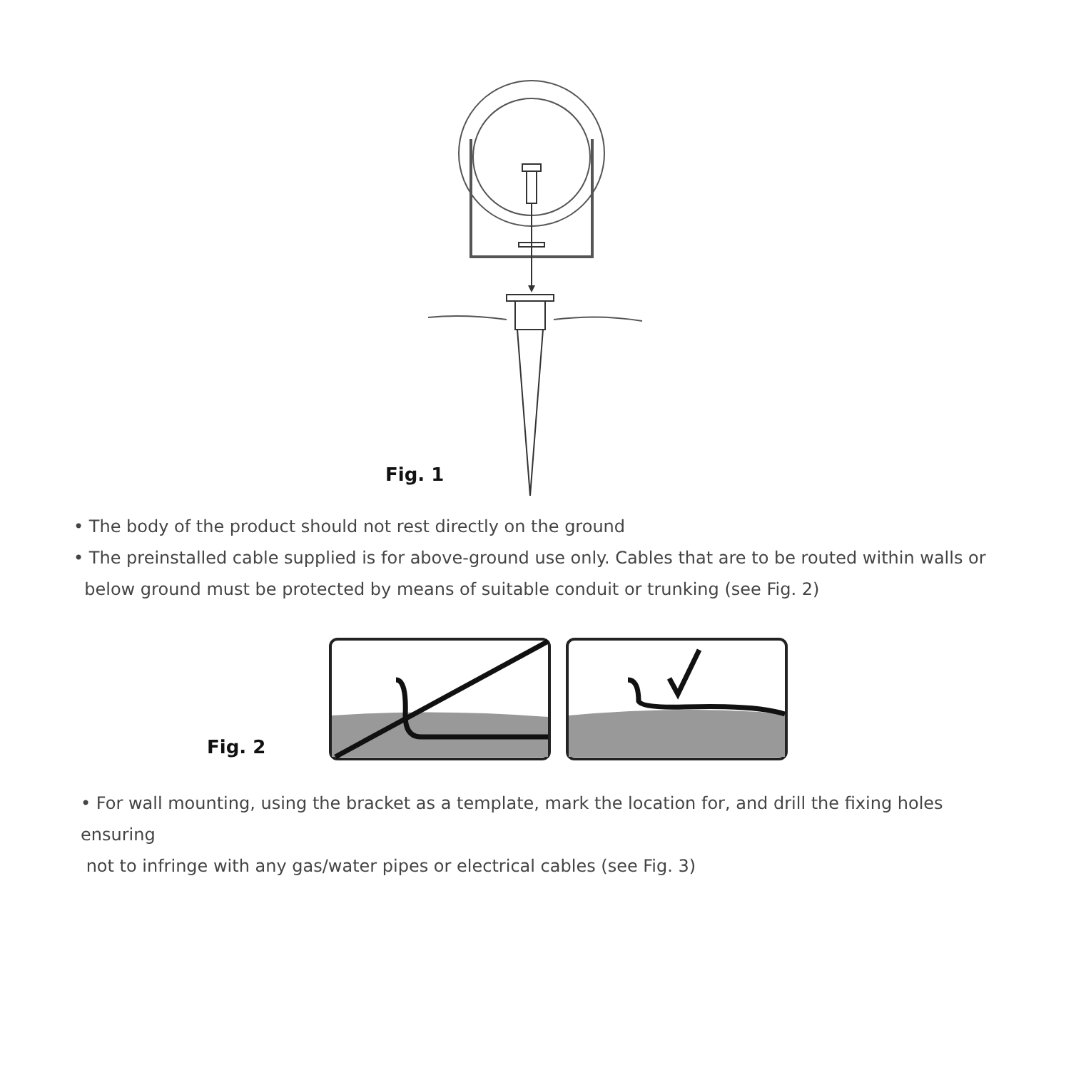Fig. 1
• The body of the product should not rest directly on the ground
• The preinstalled cable supplied is for above-ground use only. Cables that are to be routed within walls or
below ground must be protected by means of suitable conduit or trunking (see Fig. 2)
Fig. 2
• For wall mounting, using the bracket as a template, mark the location for, and drill the fixing holes ensuring
not to infringe with any gas/water pipes or electrical cables (see Fig. 3)